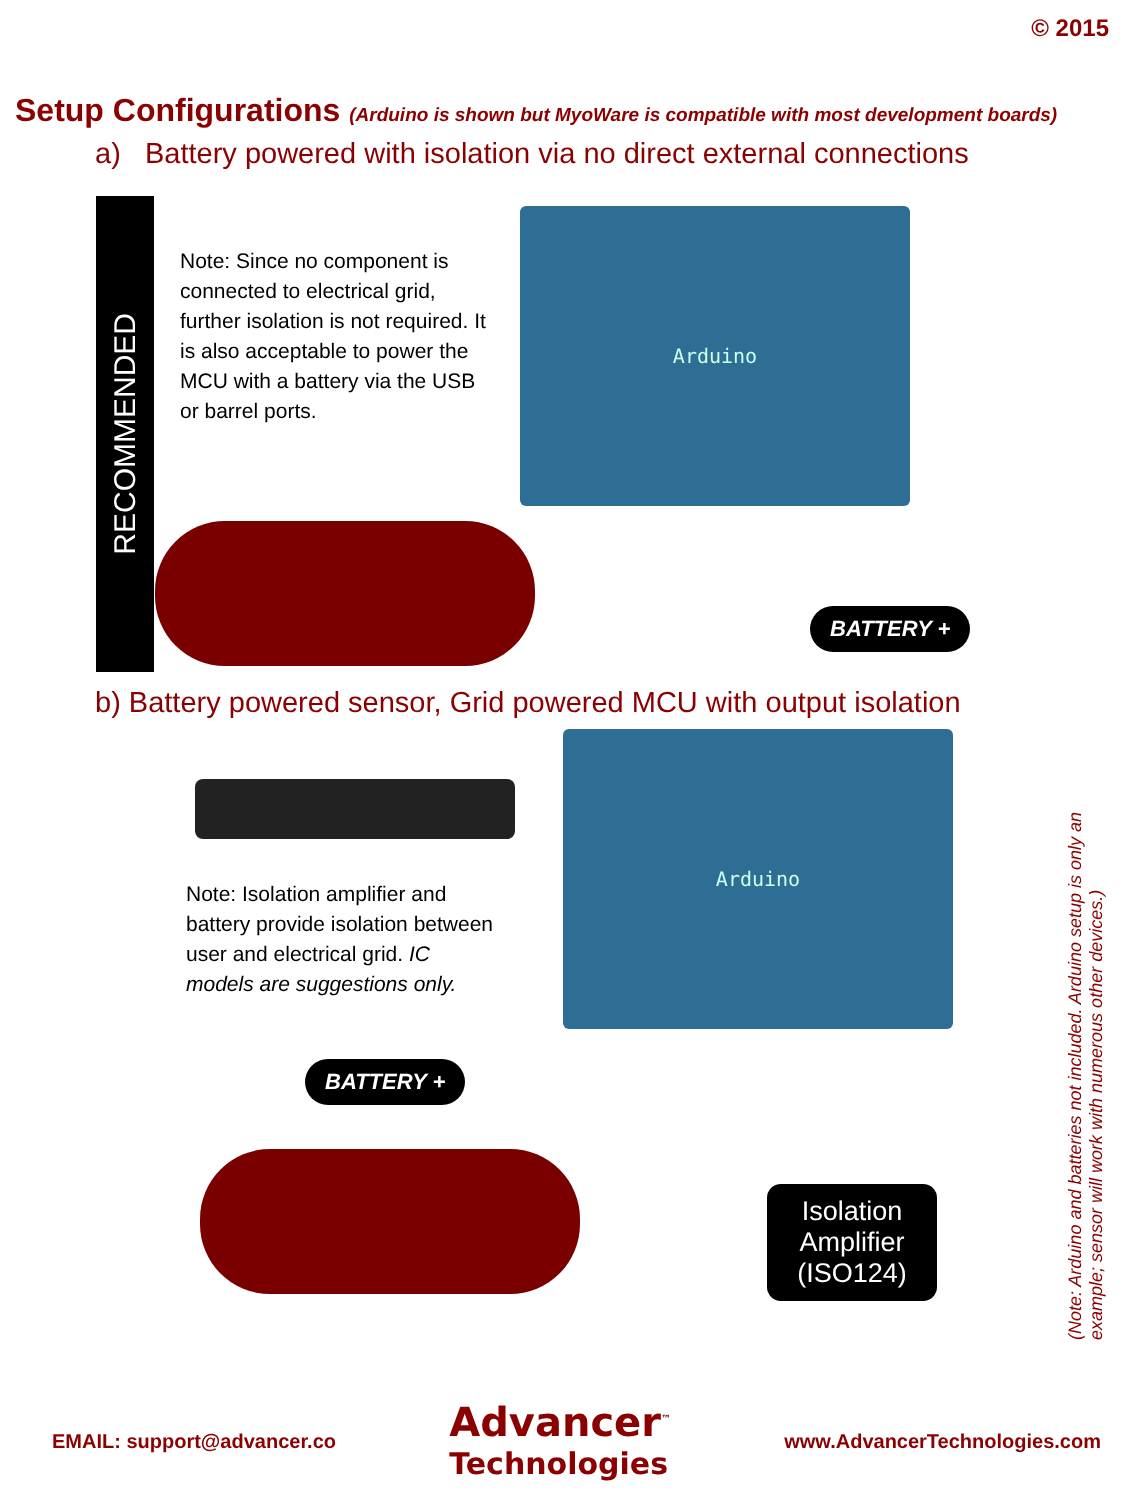© 2015
Setup Configurations (Arduino is shown but MyoWare is compatible with most development boards)
a) Battery powered with isolation via no direct external connections
RECOMMENDED
Note: Since no component is connected to electrical grid, further isolation is not required. It is also acceptable to power the MCU with a battery via the USB or barrel ports.
Arduino
BATTERY +
b) Battery powered sensor, Grid powered MCU with output isolation
Arduino
Note: Isolation amplifier and battery provide isolation between user and electrical grid. IC models are suggestions only.
BATTERY +
Isolation
Amplifier
(ISO124)
(Note: Arduino and batteries not included. Arduino setup is only an example; sensor will work with numerous other devices.)
EMAIL: support@advancer.co
Advancer<sup>™</sup>
Technologies
www.AdvancerTechnologies.com